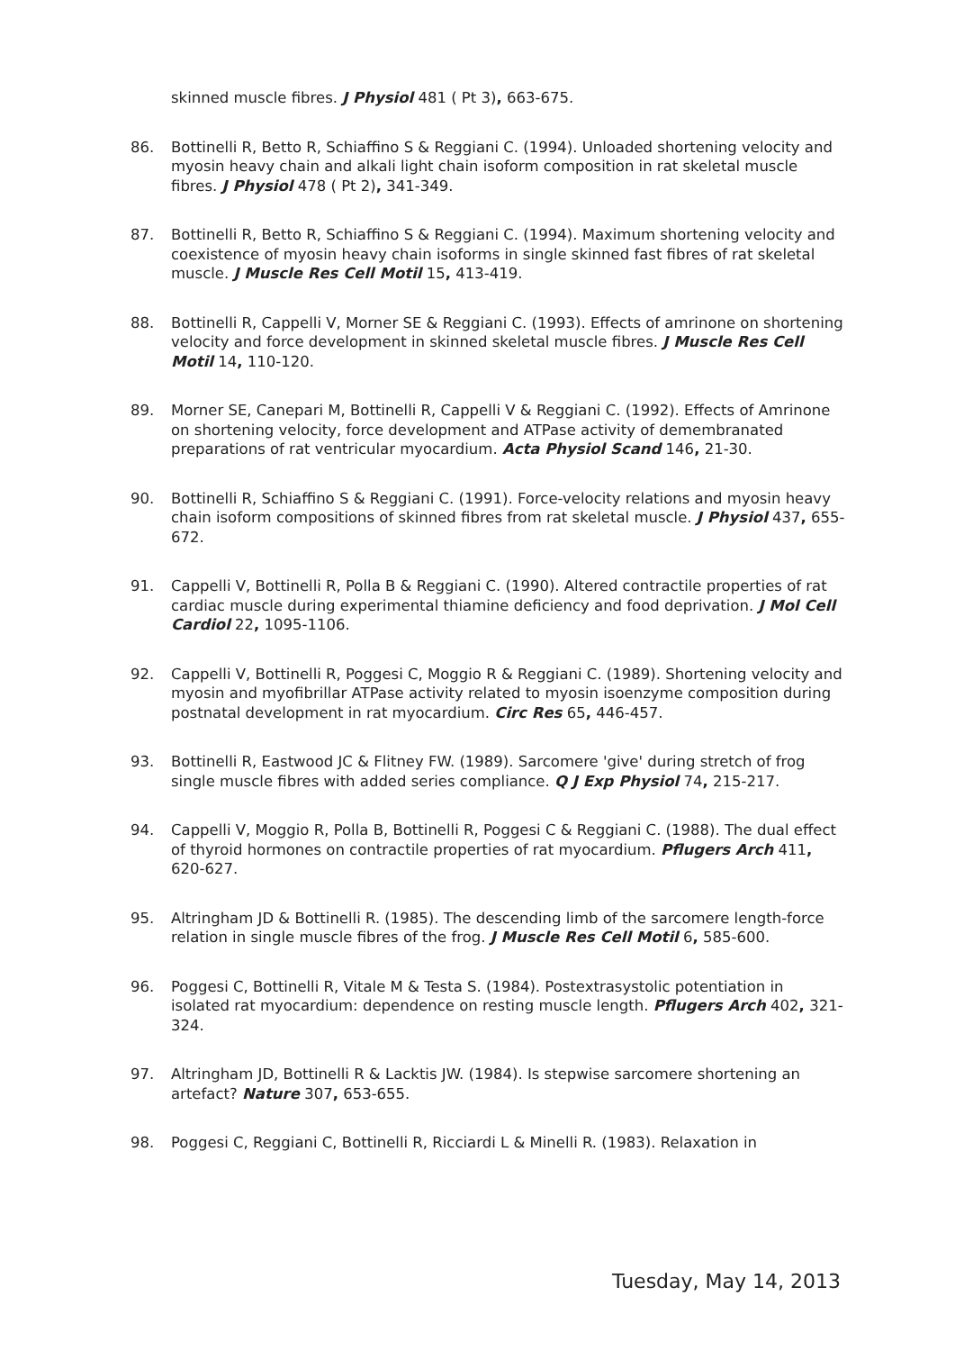skinned muscle fibres. J Physiol 481 ( Pt 3), 663-675.
86. Bottinelli R, Betto R, Schiaffino S & Reggiani C. (1994). Unloaded shortening velocity and myosin heavy chain and alkali light chain isoform composition in rat skeletal muscle fibres. J Physiol 478 ( Pt 2), 341-349.
87. Bottinelli R, Betto R, Schiaffino S & Reggiani C. (1994). Maximum shortening velocity and coexistence of myosin heavy chain isoforms in single skinned fast fibres of rat skeletal muscle. J Muscle Res Cell Motil 15, 413-419.
88. Bottinelli R, Cappelli V, Morner SE & Reggiani C. (1993). Effects of amrinone on shortening velocity and force development in skinned skeletal muscle fibres. J Muscle Res Cell Motil 14, 110-120.
89. Morner SE, Canepari M, Bottinelli R, Cappelli V & Reggiani C. (1992). Effects of Amrinone on shortening velocity, force development and ATPase activity of demembranated preparations of rat ventricular myocardium. Acta Physiol Scand 146, 21-30.
90. Bottinelli R, Schiaffino S & Reggiani C. (1991). Force-velocity relations and myosin heavy chain isoform compositions of skinned fibres from rat skeletal muscle. J Physiol 437, 655-672.
91. Cappelli V, Bottinelli R, Polla B & Reggiani C. (1990). Altered contractile properties of rat cardiac muscle during experimental thiamine deficiency and food deprivation. J Mol Cell Cardiol 22, 1095-1106.
92. Cappelli V, Bottinelli R, Poggesi C, Moggio R & Reggiani C. (1989). Shortening velocity and myosin and myofibrillar ATPase activity related to myosin isoenzyme composition during postnatal development in rat myocardium. Circ Res 65, 446-457.
93. Bottinelli R, Eastwood JC & Flitney FW. (1989). Sarcomere 'give' during stretch of frog single muscle fibres with added series compliance. Q J Exp Physiol 74, 215-217.
94. Cappelli V, Moggio R, Polla B, Bottinelli R, Poggesi C & Reggiani C. (1988). The dual effect of thyroid hormones on contractile properties of rat myocardium. Pflugers Arch 411, 620-627.
95. Altringham JD & Bottinelli R. (1985). The descending limb of the sarcomere length-force relation in single muscle fibres of the frog. J Muscle Res Cell Motil 6, 585-600.
96. Poggesi C, Bottinelli R, Vitale M & Testa S. (1984). Postextrasystolic potentiation in isolated rat myocardium: dependence on resting muscle length. Pflugers Arch 402, 321-324.
97. Altringham JD, Bottinelli R & Lacktis JW. (1984). Is stepwise sarcomere shortening an artefact? Nature 307, 653-655.
98. Poggesi C, Reggiani C, Bottinelli R, Ricciardi L & Minelli R. (1983). Relaxation in
Tuesday, May 14, 2013